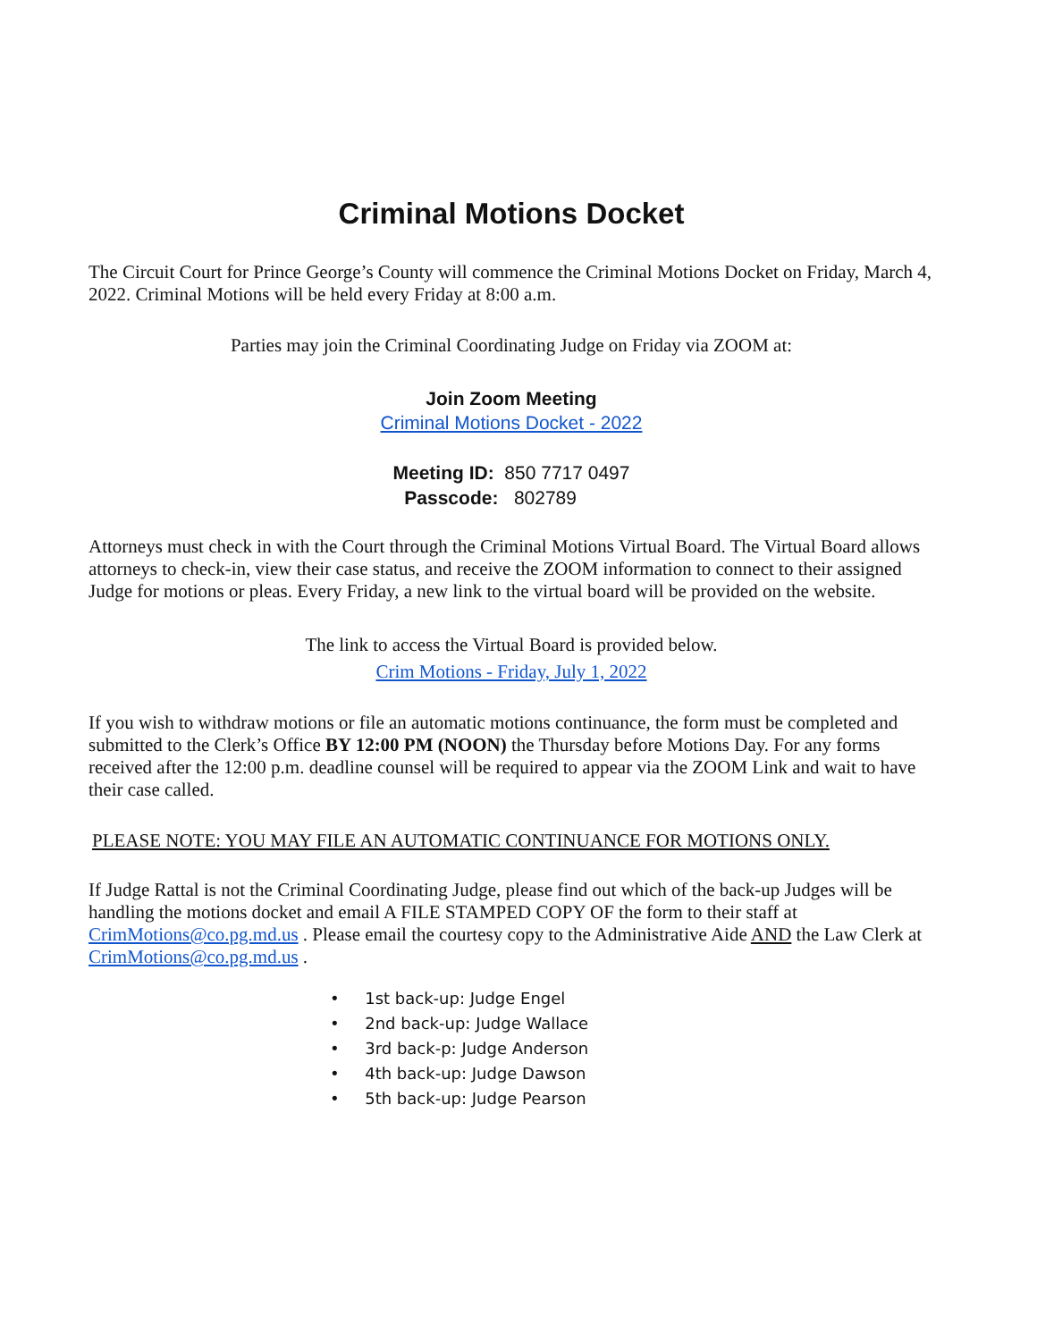Criminal Motions Docket
The Circuit Court for Prince George’s County will commence the Criminal Motions Docket on Friday, March 4, 2022. Criminal Motions will be held every Friday at 8:00 a.m.
Parties may join the Criminal Coordinating Judge on Friday via ZOOM at:
Join Zoom Meeting
Criminal Motions Docket - 2022
Meeting ID: 850 7717 0497
Passcode: 802789
Attorneys must check in with the Court through the Criminal Motions Virtual Board. The Virtual Board allows attorneys to check-in, view their case status, and receive the ZOOM information to connect to their assigned Judge for motions or pleas. Every Friday, a new link to the virtual board will be provided on the website.
The link to access the Virtual Board is provided below.
Crim Motions - Friday, July 1, 2022
If you wish to withdraw motions or file an automatic motions continuance, the form must be completed and submitted to the Clerk’s Office BY 12:00 PM (NOON) the Thursday before Motions Day. For any forms received after the 12:00 p.m. deadline counsel will be required to appear via the ZOOM Link and wait to have their case called.
PLEASE NOTE: YOU MAY FILE AN AUTOMATIC CONTINUANCE FOR MOTIONS ONLY.
If Judge Rattal is not the Criminal Coordinating Judge, please find out which of the back-up Judges will be handling the motions docket and email A FILE STAMPED COPY OF the form to their staff at CrimMotions@co.pg.md.us . Please email the courtesy copy to the Administrative Aide AND the Law Clerk at CrimMotions@co.pg.md.us .
• 1st back-up: Judge Engel
• 2nd back-up: Judge Wallace
• 3rd back-p: Judge Anderson
• 4th back-up: Judge Dawson
• 5th back-up: Judge Pearson